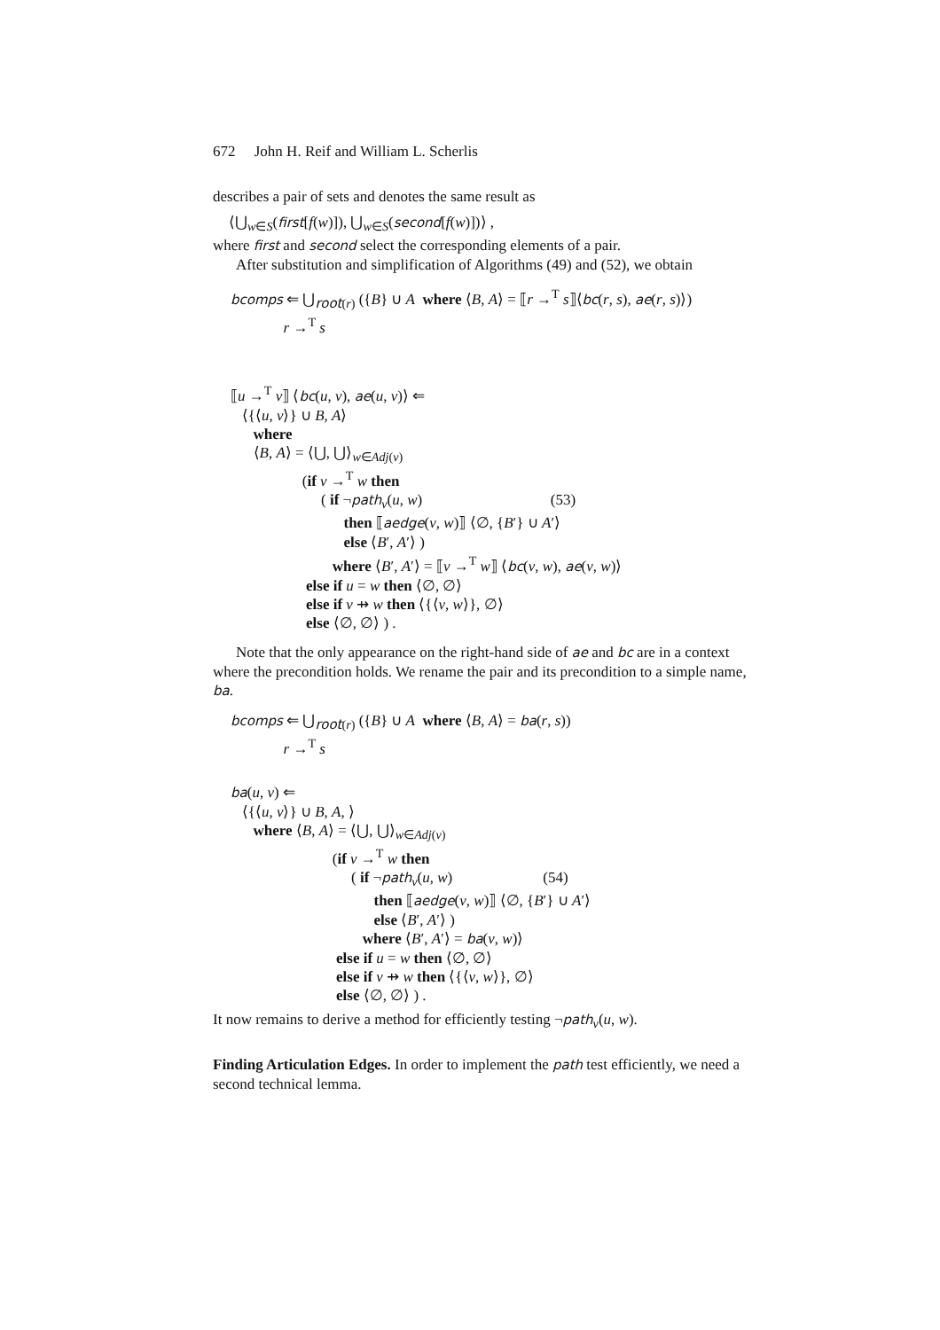672 John H. Reif and William L. Scherlis
describes a pair of sets and denotes the same result as
⟨⋃<sub>w∈S</sub>(first[f(w)]), ⋃<sub>w∈S</sub>(second[f(w)])⟩ ,
where first and second select the corresponding elements of a pair.
After substitution and simplification of Algorithms (49) and (52), we obtain
bcomps ⇐ ⋃<sub>root(r)</sub> ({B} ∪ A where ⟨B, A⟩ = ⟦r →<sup>T</sup> s⟧⟨bc(r, s), ae(r, s)⟩) r →<sup>T</sup> s
⟦u →<sup>T</sup> v⟧ ⟨bc(u, v), ae(u, v)⟩ ⇐ ⟨{⟨u, v⟩} ∪ B, A⟩ where ⟨B, A⟩ = ⟨⋃, ⋃⟩<sub>w∈Adj(v)</sub> (if v →<sup>T</sup> w then ( if ¬path<sub>v</sub>(u, w) (53) then ⟦aedge(v, w)⟧ ⟨∅, {B′} ∪ A′⟩ else ⟨B′, A′⟩ ) where ⟨B′, A′⟩ = ⟦v →<sup>T</sup> w⟧ ⟨bc(v, w), ae(v, w)⟩ else if u = w then ⟨∅, ∅⟩ else if v ⇸ w then ⟨{⟨v, w⟩}, ∅⟩ else ⟨∅, ∅⟩ ) .
Note that the only appearance on the right-hand side of ae and bc are in a context where the precondition holds. We rename the pair and its precondition to a simple name, ba.
bcomps ⇐ ⋃<sub>root(r)</sub> ({B} ∪ A where ⟨B, A⟩ = ba(r, s)) r →<sup>T</sup> s
ba(u, v) ⇐ ⟨{⟨u, v⟩} ∪ B, A, ⟩ where ⟨B, A⟩ = ⟨⋃, ⋃⟩<sub>w∈Adj(v)</sub> (if v →<sup>T</sup> w then ( if ¬path<sub>v</sub>(u, w) (54) then ⟦aedge(v, w)⟧ ⟨∅, {B′} ∪ A′⟩ else ⟨B′, A′⟩ ) where ⟨B′, A′⟩ = ba(v, w)⟩ else if u = w then ⟨∅, ∅⟩ else if v ⇸ w then ⟨{⟨v, w⟩}, ∅⟩ else ⟨∅, ∅⟩ ) .
It now remains to derive a method for efficiently testing ¬path<sub>v</sub>(u, w).
Finding Articulation Edges. In order to implement the path test efficiently, we need a second technical lemma.